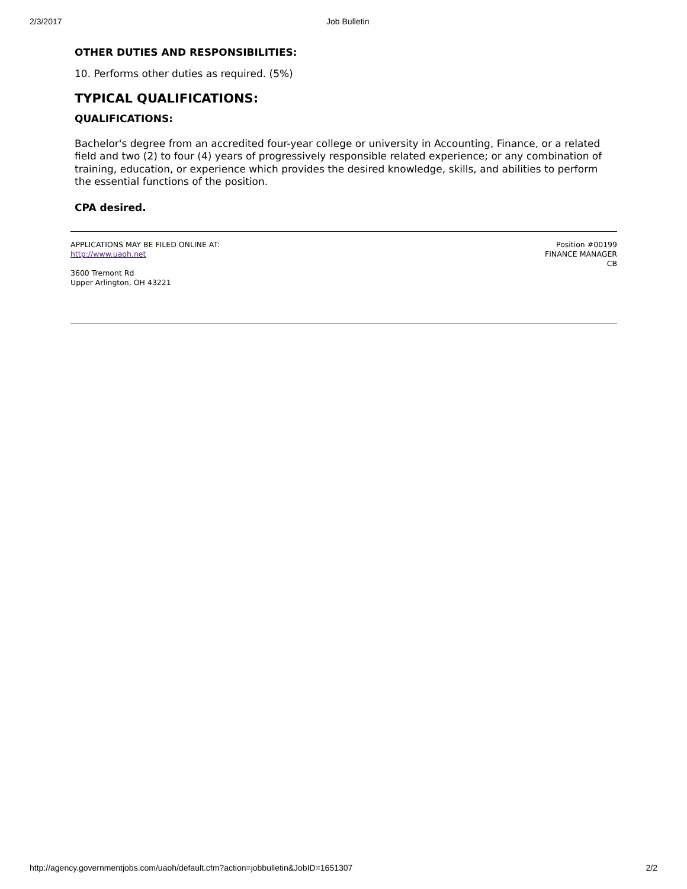2/3/2017 Job Bulletin
OTHER DUTIES AND RESPONSIBILITIES:
10. Performs other duties as required. (5%)
TYPICAL QUALIFICATIONS:
QUALIFICATIONS:
Bachelor's degree from an accredited four-year college or university in Accounting, Finance, or a related field and two (2) to four (4) years of progressively responsible related experience; or any combination of training, education, or experience which provides the desired knowledge, skills, and abilities to perform the essential functions of the position.
CPA desired.
APPLICATIONS MAY BE FILED ONLINE AT:
http://www.uaoh.net
3600 Tremont Rd
Upper Arlington, OH 43221
Position #00199
FINANCE MANAGER
CB
http://agency.governmentjobs.com/uaoh/default.cfm?action=jobbulletin&JobID=1651307 2/2